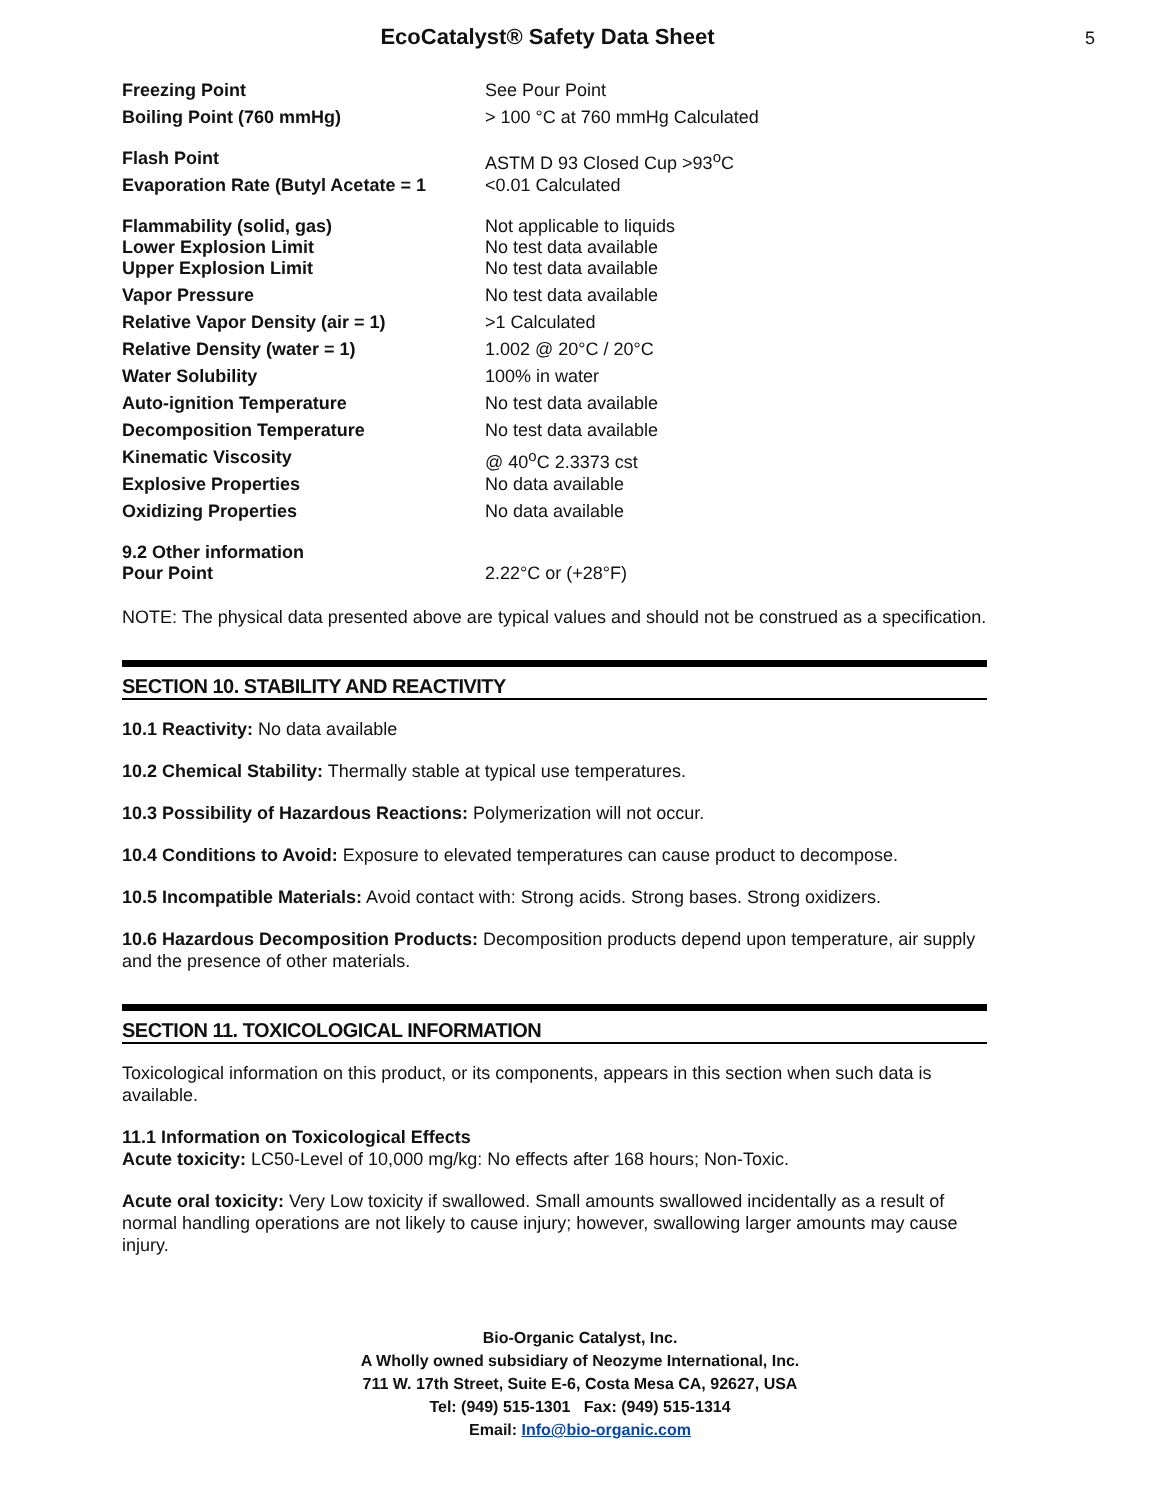EcoCatalyst® Safety Data Sheet 5
| Freezing Point | See Pour Point |
| Boiling Point (760 mmHg) | > 100 °C at 760 mmHg Calculated |
| Flash Point | ASTM D 93 Closed Cup >93<sup>o</sup>C |
| Evaporation Rate (Butyl Acetate = 1 | <0.01 Calculated |
| Flammability (solid, gas) Lower Explosion Limit | Not applicable to liquids No test data available |
| Upper Explosion Limit | No test data available |
| Vapor Pressure | No test data available |
| Relative Vapor Density (air = 1) | >1 Calculated |
| Relative Density (water = 1) | 1.002 @ 20°C / 20°C |
| Water Solubility | 100% in water |
| Auto-ignition Temperature | No test data available |
| Decomposition Temperature | No test data available |
| Kinematic Viscosity | @ 40<sup>o</sup>C 2.3373 cst |
| Explosive Properties | No data available |
| Oxidizing Properties | No data available |
| 9.2 Other information Pour Point | 2.22°C or (+28°F) |
NOTE: The physical data presented above are typical values and should not be construed as a specification.
SECTION 10. STABILITY AND REACTIVITY
10.1 Reactivity: No data available
10.2 Chemical Stability: Thermally stable at typical use temperatures.
10.3 Possibility of Hazardous Reactions: Polymerization will not occur.
10.4 Conditions to Avoid: Exposure to elevated temperatures can cause product to decompose.
10.5 Incompatible Materials: Avoid contact with: Strong acids. Strong bases. Strong oxidizers.
10.6 Hazardous Decomposition Products: Decomposition products depend upon temperature, air supply and the presence of other materials.
SECTION 11. TOXICOLOGICAL INFORMATION
Toxicological information on this product, or its components, appears in this section when such data is available.
11.1 Information on Toxicological Effects
Acute toxicity: LC50-Level of 10,000 mg/kg: No effects after 168 hours; Non-Toxic.
Acute oral toxicity: Very Low toxicity if swallowed. Small amounts swallowed incidentally as a result of normal handling operations are not likely to cause injury; however, swallowing larger amounts may cause injury.
Bio-Organic Catalyst, Inc.
A Wholly owned subsidiary of Neozyme International, Inc.
711 W. 17th Street, Suite E-6, Costa Mesa CA, 92627, USA
Tel: (949) 515-1301 Fax: (949) 515-1314
Email: Info@bio-organic.com